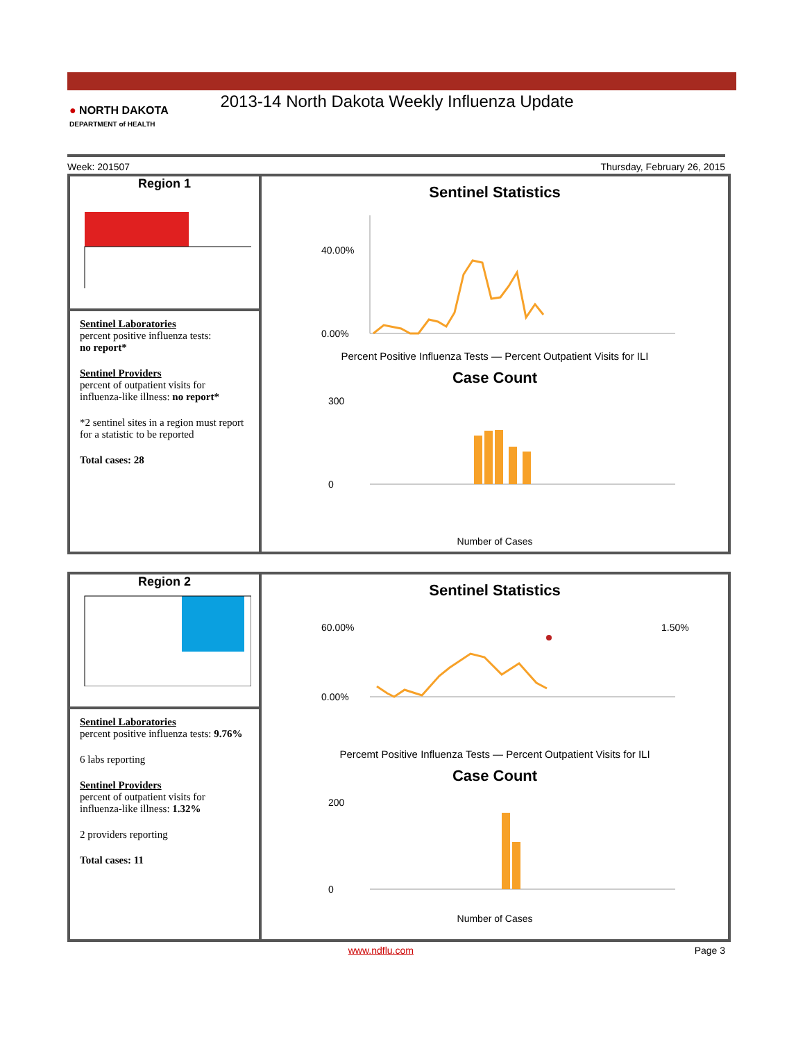2013-14 North Dakota Weekly Influenza Update
● NORTH DAKOTA
DEPARTMENT of HEALTH
Week: 201507 Thursday, February 26, 2015
Region 1
Sentinel Laboratories
percent positive influenza tests:
no report*
Sentinel Providers
percent of outpatient visits for influenza-like illness: no report*
*2 sentinel sites in a region must report for a statistic to be reported
Total cases: 28
Sentinel Statistics
40.00%
0.00%
Percent Positive Influenza Tests — Percent Outpatient Visits for ILI
Case Count
300
0
Number of Cases
Region 2
Sentinel Laboratories
percent positive influenza tests: 9.76%
6 labs reporting
Sentinel Providers
percent of outpatient visits for influenza-like illness: 1.32%
2 providers reporting
Total cases: 11
Sentinel Statistics
60.00%
0.00%
1.50%
Percemt Positive Influenza Tests — Percent Outpatient Visits for ILI
Case Count
200
0
Number of Cases
www.ndflu.com Page 3